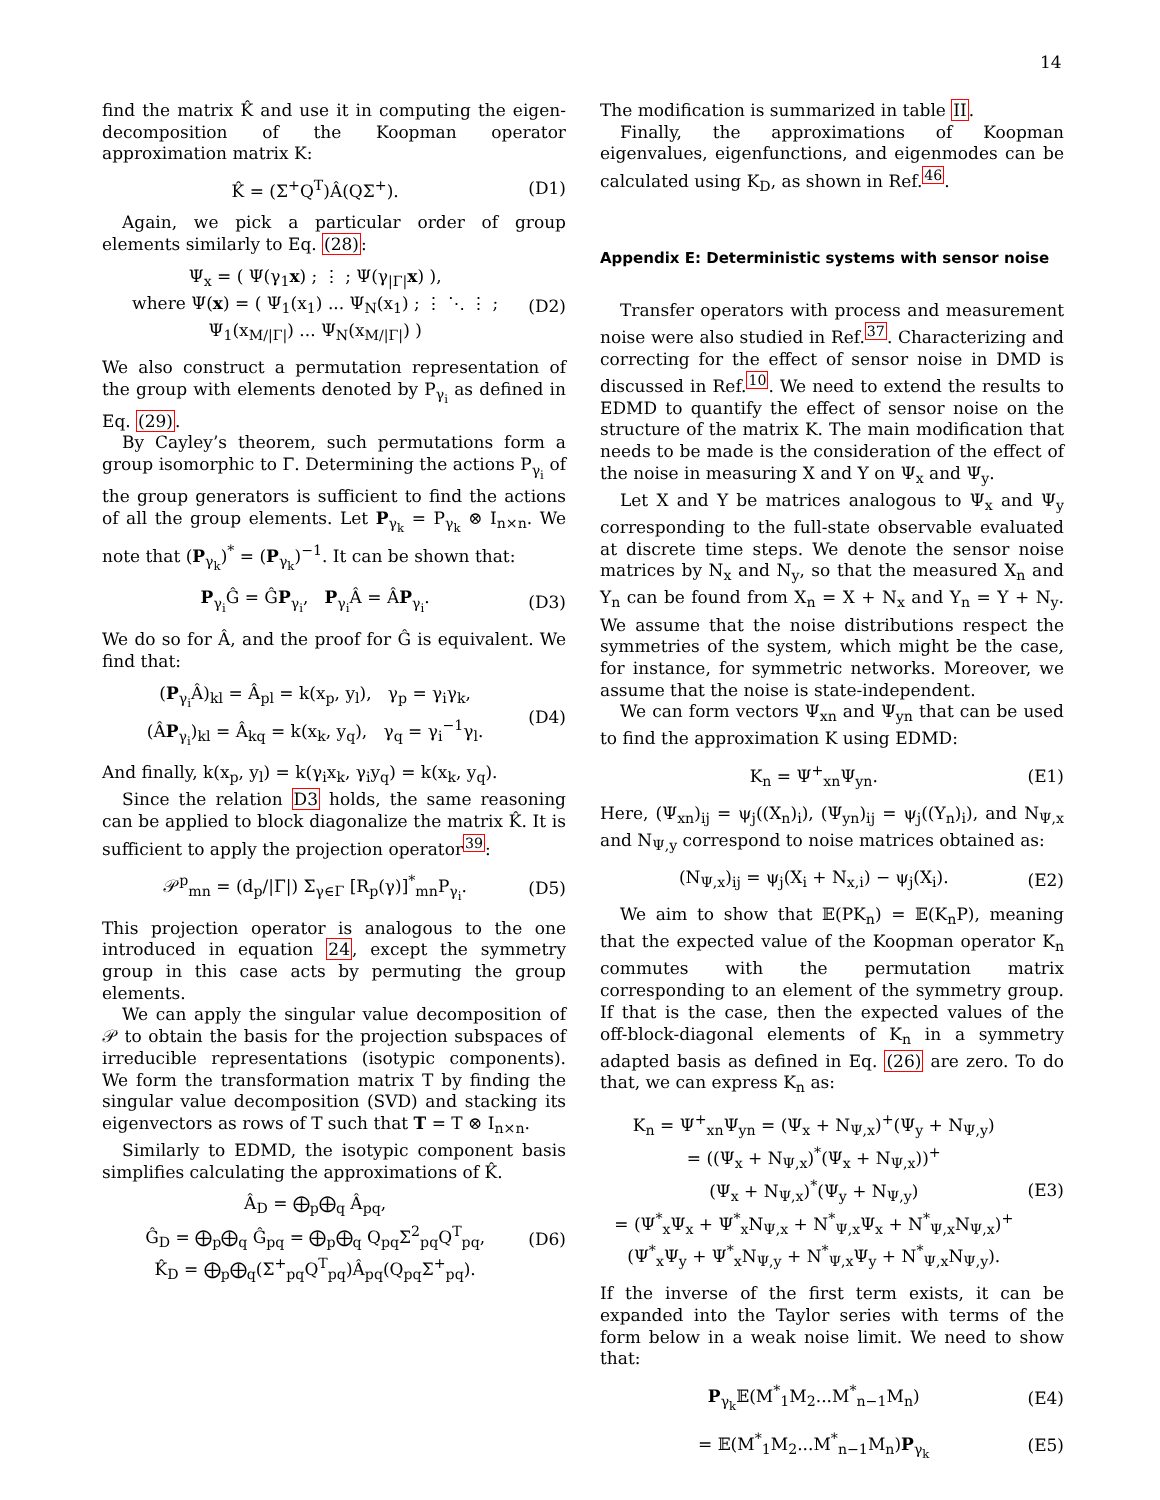14
find the matrix K̂ and use it in computing the eigen-decomposition of the Koopman operator approximation matrix K:
K̂ = (Σ<sup>+</sup>Q<sup>T</sup>)Â(QΣ<sup>+</sup>). (D1)
Again, we pick a particular order of group elements similarly to Eq. (28):
Ψ<sub>x</sub> = ( Ψ(γ<sub>1</sub>x) ; ⋮ ; Ψ(γ<sub>|Γ|</sub>x) ),
where Ψ(x) = ( Ψ<sub>1</sub>(x<sub>1</sub>) ... Ψ<sub>N</sub>(x<sub>1</sub>) ; ⋮ ⋱ ⋮ ; Ψ<sub>1</sub>(x<sub>M/|Γ|</sub>) ... Ψ<sub>N</sub>(x<sub>M/|Γ|</sub>) ) (D2)
We also construct a permutation representation of the group with elements denoted by P<sub>γ<sub>i</sub></sub> as defined in Eq. (29).
By Cayley’s theorem, such permutations form a group isomorphic to Γ. Determining the actions P<sub>γ<sub>i</sub></sub> of the group generators is sufficient to find the actions of all the group elements. Let P<sub>γ<sub>k</sub></sub> = P<sub>γ<sub>k</sub></sub> ⊗ I<sub>n×n</sub>. We note that (P<sub>γ<sub>k</sub></sub>)<sup>*</sup> = (P<sub>γ<sub>k</sub></sub>)<sup>−1</sup>. It can be shown that:
P<sub>γ<sub>i</sub></sub>Ĝ = ĜP<sub>γ<sub>i</sub></sub>, P<sub>γ<sub>i</sub></sub>Â = ÂP<sub>γ<sub>i</sub></sub>. (D3)
We do so for Â, and the proof for Ĝ is equivalent. We find that:
(P<sub>γ<sub>i</sub></sub>Â)<sub>kl</sub> = Â<sub>pl</sub> = k(x<sub>p</sub>, y<sub>l</sub>), γ<sub>p</sub> = γ<sub>i</sub>γ<sub>k</sub>,
(ÂP<sub>γ<sub>i</sub></sub>)<sub>kl</sub> = Â<sub>kq</sub> = k(x<sub>k</sub>, y<sub>q</sub>), γ<sub>q</sub> = γ<sub>i</sub><sup>−1</sup>γ<sub>l</sub>. (D4)
And finally, k(x<sub>p</sub>, y<sub>l</sub>) = k(γ<sub>i</sub>x<sub>k</sub>, γ<sub>i</sub>y<sub>q</sub>) = k(x<sub>k</sub>, y<sub>q</sub>).
Since the relation D3 holds, the same reasoning can be applied to block diagonalize the matrix K̂. It is sufficient to apply the projection operator<sup>39</sup>:
𝒫<sup>p</sup><sub>mn</sub> = (d<sub>p</sub>/|Γ|) Σ<sub>γ∈Γ</sub> [R<sub>p</sub>(γ)]<sup>*</sup><sub>mn</sub>P<sub>γ<sub>i</sub></sub>. (D5)
This projection operator is analogous to the one introduced in equation 24, except the symmetry group in this case acts by permuting the group elements.
We can apply the singular value decomposition of 𝒫 to obtain the basis for the projection subspaces of irreducible representations (isotypic components). We form the transformation matrix T by finding the singular value decomposition (SVD) and stacking its eigenvectors as rows of T such that T = T ⊗ I<sub>n×n</sub>.
Similarly to EDMD, the isotypic component basis simplifies calculating the approximations of K̂.
Â<sub>D</sub> = ⨁<sub>p</sub>⨁<sub>q</sub> Â<sub>pq</sub>,
Ĝ<sub>D</sub> = ⨁<sub>p</sub>⨁<sub>q</sub> Ĝ<sub>pq</sub> = ⨁<sub>p</sub>⨁<sub>q</sub> Q<sub>pq</sub>Σ<sup>2</sup><sub>pq</sub>Q<sup>T</sup><sub>pq</sub>,
K̂<sub>D</sub> = ⨁<sub>p</sub>⨁<sub>q</sub>(Σ<sup>+</sup><sub>pq</sub>Q<sup>T</sup><sub>pq</sub>)Â<sub>pq</sub>(Q<sub>pq</sub>Σ<sup>+</sup><sub>pq</sub>). (D6)
The modification is summarized in table II.
Finally, the approximations of Koopman eigenvalues, eigenfunctions, and eigenmodes can be calculated using K<sub>D</sub>, as shown in Ref.<sup>46</sup>.
Appendix E: Deterministic systems with sensor noise
Transfer operators with process and measurement noise were also studied in Ref.<sup>37</sup>. Characterizing and correcting for the effect of sensor noise in DMD is discussed in Ref.<sup>10</sup>. We need to extend the results to EDMD to quantify the effect of sensor noise on the structure of the matrix K. The main modification that needs to be made is the consideration of the effect of the noise in measuring X and Y on Ψ<sub>x</sub> and Ψ<sub>y</sub>.
Let X and Y be matrices analogous to Ψ<sub>x</sub> and Ψ<sub>y</sub> corresponding to the full-state observable evaluated at discrete time steps. We denote the sensor noise matrices by N<sub>x</sub> and N<sub>y</sub>, so that the measured X<sub>n</sub> and Y<sub>n</sub> can be found from X<sub>n</sub> = X + N<sub>x</sub> and Y<sub>n</sub> = Y + N<sub>y</sub>. We assume that the noise distributions respect the symmetries of the system, which might be the case, for instance, for symmetric networks. Moreover, we assume that the noise is state-independent.
We can form vectors Ψ<sub>xn</sub> and Ψ<sub>yn</sub> that can be used to find the approximation K using EDMD:
K<sub>n</sub> = Ψ<sup>+</sup><sub>xn</sub>Ψ<sub>yn</sub>. (E1)
Here, (Ψ<sub>xn</sub>)<sub>ij</sub> = ψ<sub>j</sub>((X<sub>n</sub>)<sub>i</sub>), (Ψ<sub>yn</sub>)<sub>ij</sub> = ψ<sub>j</sub>((Y<sub>n</sub>)<sub>i</sub>), and N<sub>Ψ,x</sub> and N<sub>Ψ,y</sub> correspond to noise matrices obtained as:
(N<sub>Ψ,x</sub>)<sub>ij</sub> = ψ<sub>j</sub>(X<sub>i</sub> + N<sub>x,i</sub>) − ψ<sub>j</sub>(X<sub>i</sub>). (E2)
We aim to show that 𝔼(PK<sub>n</sub>) = 𝔼(K<sub>n</sub>P), meaning that the expected value of the Koopman operator K<sub>n</sub> commutes with the permutation matrix corresponding to an element of the symmetry group. If that is the case, then the expected values of the off-block-diagonal elements of K<sub>n</sub> in a symmetry adapted basis as defined in Eq. (26) are zero. To do that, we can express K<sub>n</sub> as:
K<sub>n</sub> = Ψ<sup>+</sup><sub>xn</sub>Ψ<sub>yn</sub> = (Ψ<sub>x</sub> + N<sub>Ψ,x</sub>)<sup>+</sup>(Ψ<sub>y</sub> + N<sub>Ψ,y</sub>)
= ((Ψ<sub>x</sub> + N<sub>Ψ,x</sub>)<sup>*</sup>(Ψ<sub>x</sub> + N<sub>Ψ,x</sub>))<sup>+</sup>
(Ψ<sub>x</sub> + N<sub>Ψ,x</sub>)<sup>*</sup>(Ψ<sub>y</sub> + N<sub>Ψ,y</sub>)
= (Ψ<sup>*</sup><sub>x</sub>Ψ<sub>x</sub> + Ψ<sup>*</sup><sub>x</sub>N<sub>Ψ,x</sub> + N<sup>*</sup><sub>Ψ,x</sub>Ψ<sub>x</sub> + N<sup>*</sup><sub>Ψ,x</sub>N<sub>Ψ,x</sub>)<sup>+</sup>
(Ψ<sup>*</sup><sub>x</sub>Ψ<sub>y</sub> + Ψ<sup>*</sup><sub>x</sub>N<sub>Ψ,y</sub> + N<sup>*</sup><sub>Ψ,x</sub>Ψ<sub>y</sub> + N<sup>*</sup><sub>Ψ,x</sub>N<sub>Ψ,y</sub>). (E3)
If the inverse of the first term exists, it can be expanded into the Taylor series with terms of the form below in a weak noise limit. We need to show that:
P<sub>γ<sub>k</sub></sub>𝔼(M<sup>*</sup><sub>1</sub>M<sub>2</sub>...M<sup>*</sup><sub>n−1</sub>M<sub>n</sub>) (E4)
= 𝔼(M<sup>*</sup><sub>1</sub>M<sub>2</sub>...M<sup>*</sup><sub>n−1</sub>M<sub>n</sub>)P<sub>γ<sub>k</sub></sub> (E5)